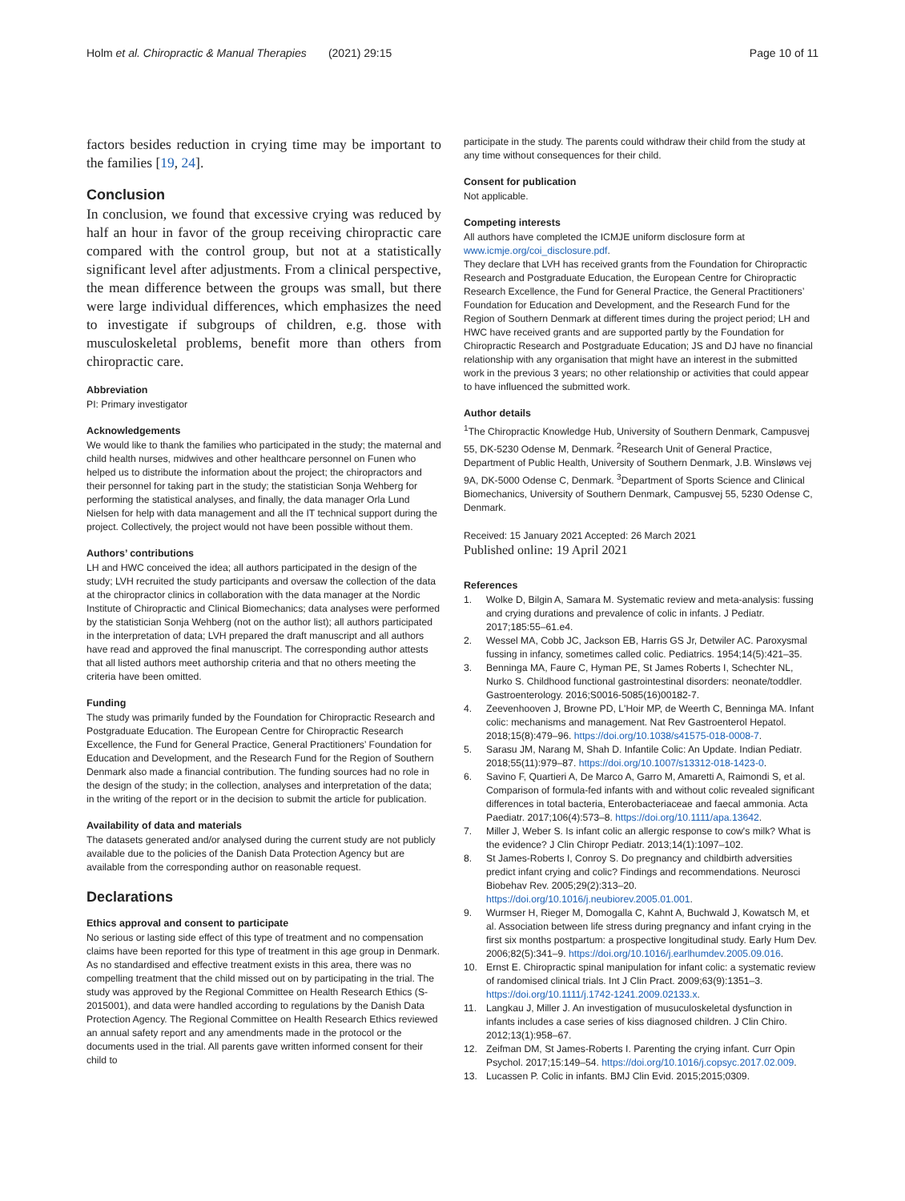Holm et al. Chiropractic & Manual Therapies (2021) 29:15 Page 10 of 11
factors besides reduction in crying time may be important to the families [19, 24].
Conclusion
In conclusion, we found that excessive crying was reduced by half an hour in favor of the group receiving chiropractic care compared with the control group, but not at a statistically significant level after adjustments. From a clinical perspective, the mean difference between the groups was small, but there were large individual differences, which emphasizes the need to investigate if subgroups of children, e.g. those with musculoskeletal problems, benefit more than others from chiropractic care.
Abbreviation
PI: Primary investigator
Acknowledgements
We would like to thank the families who participated in the study; the maternal and child health nurses, midwives and other healthcare personnel on Funen who helped us to distribute the information about the project; the chiropractors and their personnel for taking part in the study; the statistician Sonja Wehberg for performing the statistical analyses, and finally, the data manager Orla Lund Nielsen for help with data management and all the IT technical support during the project. Collectively, the project would not have been possible without them.
Authors’ contributions
LH and HWC conceived the idea; all authors participated in the design of the study; LVH recruited the study participants and oversaw the collection of the data at the chiropractor clinics in collaboration with the data manager at the Nordic Institute of Chiropractic and Clinical Biomechanics; data analyses were performed by the statistician Sonja Wehberg (not on the author list); all authors participated in the interpretation of data; LVH prepared the draft manuscript and all authors have read and approved the final manuscript. The corresponding author attests that all listed authors meet authorship criteria and that no others meeting the criteria have been omitted.
Funding
The study was primarily funded by the Foundation for Chiropractic Research and Postgraduate Education. The European Centre for Chiropractic Research Excellence, the Fund for General Practice, General Practitioners’ Foundation for Education and Development, and the Research Fund for the Region of Southern Denmark also made a financial contribution. The funding sources had no role in the design of the study; in the collection, analyses and interpretation of the data; in the writing of the report or in the decision to submit the article for publication.
Availability of data and materials
The datasets generated and/or analysed during the current study are not publicly available due to the policies of the Danish Data Protection Agency but are available from the corresponding author on reasonable request.
Declarations
Ethics approval and consent to participate
No serious or lasting side effect of this type of treatment and no compensation claims have been reported for this type of treatment in this age group in Denmark. As no standardised and effective treatment exists in this area, there was no compelling treatment that the child missed out on by participating in the trial. The study was approved by the Regional Committee on Health Research Ethics (S-2015001), and data were handled according to regulations by the Danish Data Protection Agency. The Regional Committee on Health Research Ethics reviewed an annual safety report and any amendments made in the protocol or the documents used in the trial. All parents gave written informed consent for their child to
participate in the study. The parents could withdraw their child from the study at any time without consequences for their child.
Consent for publication
Not applicable.
Competing interests
All authors have completed the ICMJE uniform disclosure form at www.icmje.org/coi_disclosure.pdf.
They declare that LVH has received grants from the Foundation for Chiropractic Research and Postgraduate Education, the European Centre for Chiropractic Research Excellence, the Fund for General Practice, the General Practitioners’ Foundation for Education and Development, and the Research Fund for the Region of Southern Denmark at different times during the project period; LH and HWC have received grants and are supported partly by the Foundation for Chiropractic Research and Postgraduate Education; JS and DJ have no financial relationship with any organisation that might have an interest in the submitted work in the previous 3 years; no other relationship or activities that could appear to have influenced the submitted work.
Author details
<sup>1</sup> The Chiropractic Knowledge Hub, University of Southern Denmark, Campusvej 55, DK-5230 Odense M, Denmark. <sup>2</sup>Research Unit of General Practice, Department of Public Health, University of Southern Denmark, J.B. Winsløws vej 9A, DK-5000 Odense C, Denmark. <sup>3</sup>Department of Sports Science and Clinical Biomechanics, University of Southern Denmark, Campusvej 55, 5230 Odense C, Denmark.
Received: 15 January 2021 Accepted: 26 March 2021
Published online: 19 April 2021
References
1. Wolke D, Bilgin A, Samara M. Systematic review and meta-analysis: fussing and crying durations and prevalence of colic in infants. J Pediatr. 2017;185:55–61.e4.
2. Wessel MA, Cobb JC, Jackson EB, Harris GS Jr, Detwiler AC. Paroxysmal fussing in infancy, sometimes called colic. Pediatrics. 1954;14(5):421–35.
3. Benninga MA, Faure C, Hyman PE, St James Roberts I, Schechter NL, Nurko S. Childhood functional gastrointestinal disorders: neonate/toddler. Gastroenterology. 2016;S0016-5085(16)00182-7.
4. Zeevenhooven J, Browne PD, L'Hoir MP, de Weerth C, Benninga MA. Infant colic: mechanisms and management. Nat Rev Gastroenterol Hepatol. 2018;15(8):479–96. https://doi.org/10.1038/s41575-018-0008-7.
5. Sarasu JM, Narang M, Shah D. Infantile Colic: An Update. Indian Pediatr. 2018;55(11):979–87. https://doi.org/10.1007/s13312-018-1423-0.
6. Savino F, Quartieri A, De Marco A, Garro M, Amaretti A, Raimondi S, et al. Comparison of formula-fed infants with and without colic revealed significant differences in total bacteria, Enterobacteriaceae and faecal ammonia. Acta Paediatr. 2017;106(4):573–8. https://doi.org/10.1111/apa.13642.
7. Miller J, Weber S. Is infant colic an allergic response to cow's milk? What is the evidence? J Clin Chiropr Pediatr. 2013;14(1):1097–102.
8. St James-Roberts I, Conroy S. Do pregnancy and childbirth adversities predict infant crying and colic? Findings and recommendations. Neurosci Biobehav Rev. 2005;29(2):313–20. https://doi.org/10.1016/j.neubiorev.2005.01.001.
9. Wurmser H, Rieger M, Domogalla C, Kahnt A, Buchwald J, Kowatsch M, et al. Association between life stress during pregnancy and infant crying in the first six months postpartum: a prospective longitudinal study. Early Hum Dev. 2006;82(5):341–9. https://doi.org/10.1016/j.earlhumdev.2005.09.016.
10. Ernst E. Chiropractic spinal manipulation for infant colic: a systematic review of randomised clinical trials. Int J Clin Pract. 2009;63(9):1351–3. https://doi.org/10.1111/j.1742-1241.2009.02133.x.
11. Langkau J, Miller J. An investigation of musuculoskeletal dysfunction in infants includes a case series of kiss diagnosed children. J Clin Chiro. 2012;13(1):958–67.
12. Zeifman DM, St James-Roberts I. Parenting the crying infant. Curr Opin Psychol. 2017;15:149–54. https://doi.org/10.1016/j.copsyc.2017.02.009.
13. Lucassen P. Colic in infants. BMJ Clin Evid. 2015;2015;0309.